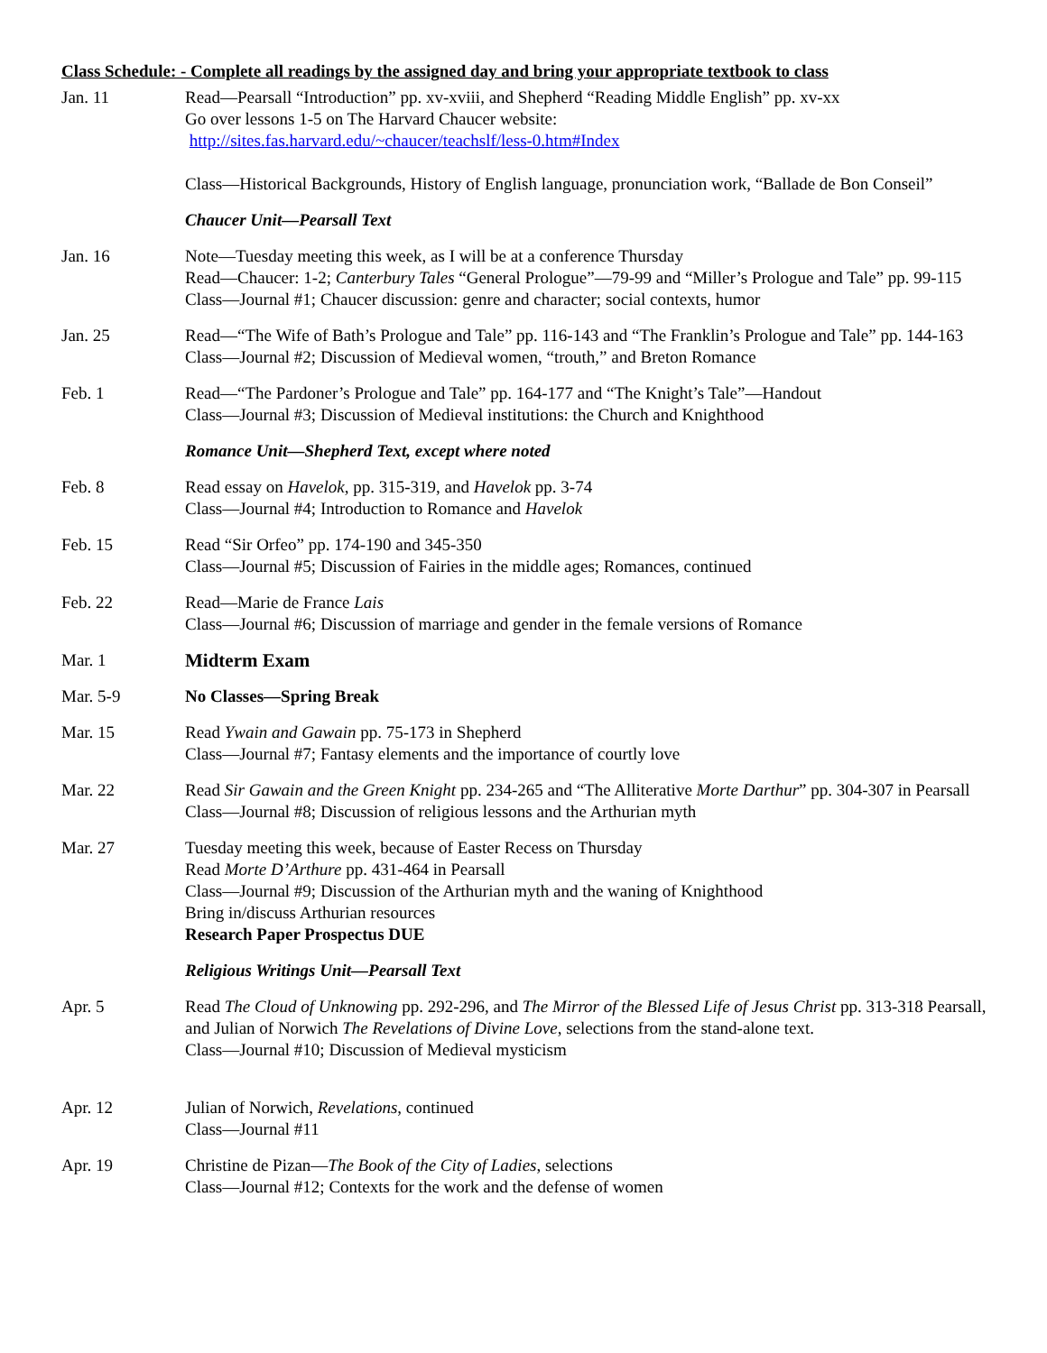Class Schedule: - Complete all readings by the assigned day and bring your appropriate textbook to class
| Jan. 11 | Read—Pearsall “Introduction” pp. xv-xviii, and Shepherd “Reading Middle English” pp. xv-xx Go over lessons 1-5 on The Harvard Chaucer website: http://sites.fas.harvard.edu/~chaucer/teachslf/less-0.htm#Index Class—Historical Backgrounds, History of English language, pronunciation work, “Ballade de Bon Conseil” |
| | Chaucer Unit—Pearsall Text |
| Jan. 16 | Note—Tuesday meeting this week, as I will be at a conference Thursday Read—Chaucer: 1-2; Canterbury Tales “General Prologue”—79-99 and “Miller’s Prologue and Tale” pp. 99-115 Class—Journal #1; Chaucer discussion: genre and character; social contexts, humor |
| Jan. 25 | Read—“The Wife of Bath’s Prologue and Tale” pp. 116-143 and “The Franklin’s Prologue and Tale” pp. 144-163 Class—Journal #2; Discussion of Medieval women, “trouth,” and Breton Romance |
| Feb. 1 | Read—“The Pardoner’s Prologue and Tale” pp. 164-177 and “The Knight’s Tale”—Handout Class—Journal #3; Discussion of Medieval institutions: the Church and Knighthood |
| | Romance Unit—Shepherd Text, except where noted |
| Feb. 8 | Read essay on Havelok , pp. 315-319, and Havelok pp. 3-74 Class—Journal #4; Introduction to Romance and Havelok |
| Feb. 15 | Read “Sir Orfeo” pp. 174-190 and 345-350 Class—Journal #5; Discussion of Fairies in the middle ages; Romances, continued |
| Feb. 22 | Read—Marie de France Lais Class—Journal #6; Discussion of marriage and gender in the female versions of Romance |
| Mar. 1 | Midterm Exam |
| Mar. 5-9 | No Classes—Spring Break |
| Mar. 15 | Read Ywain and Gawain pp. 75-173 in Shepherd Class—Journal #7; Fantasy elements and the importance of courtly love |
| Mar. 22 | Read Sir Gawain and the Green Knight pp. 234-265 and “The Alliterative Morte Darthur ” pp. 304-307 in Pearsall Class—Journal #8; Discussion of religious lessons and the Arthurian myth |
| Mar. 27 | Tuesday meeting this week, because of Easter Recess on Thursday Read Morte D’Arthure pp. 431-464 in Pearsall Class—Journal #9; Discussion of the Arthurian myth and the waning of Knighthood Bring in/discuss Arthurian resources Research Paper Prospectus DUE |
| | Religious Writings Unit—Pearsall Text |
| Apr. 5 | Read The Cloud of Unknowing pp. 292-296, and The Mirror of the Blessed Life of Jesus Christ pp. 313-318 Pearsall, and Julian of Norwich The Revelations of Divine Love , selections from the stand-alone text. Class—Journal #10; Discussion of Medieval mysticism |
| Apr. 12 | Julian of Norwich, Revelations , continued Class—Journal #11 |
| Apr. 19 | Christine de Pizan— The Book of the City of Ladies , selections Class—Journal #12; Contexts for the work and the defense of women |